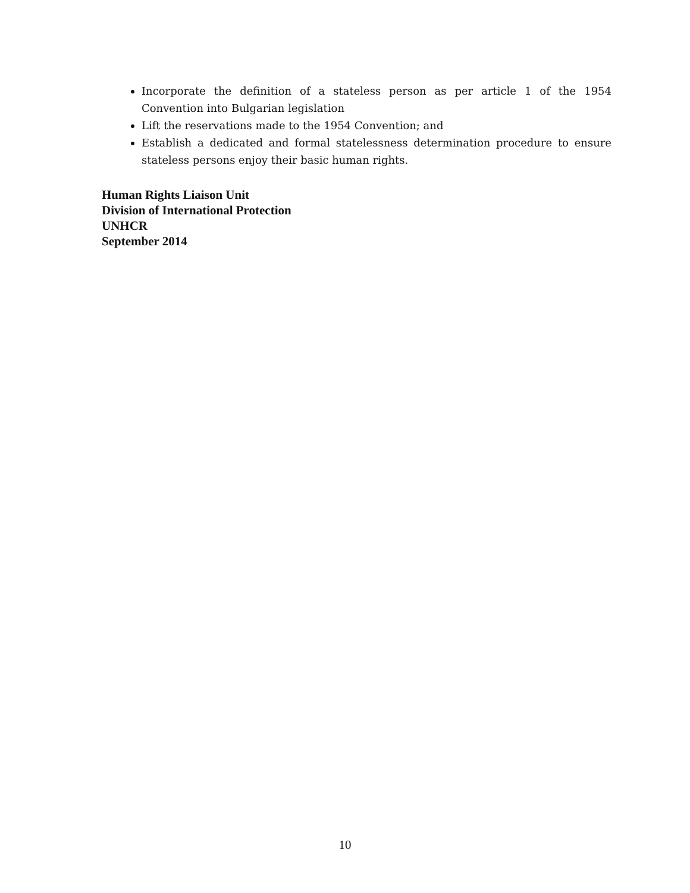Incorporate the definition of a stateless person as per article 1 of the 1954 Convention into Bulgarian legislation
Lift the reservations made to the 1954 Convention; and
Establish a dedicated and formal statelessness determination procedure to ensure stateless persons enjoy their basic human rights.
Human Rights Liaison Unit
Division of International Protection
UNHCR
September 2014
10